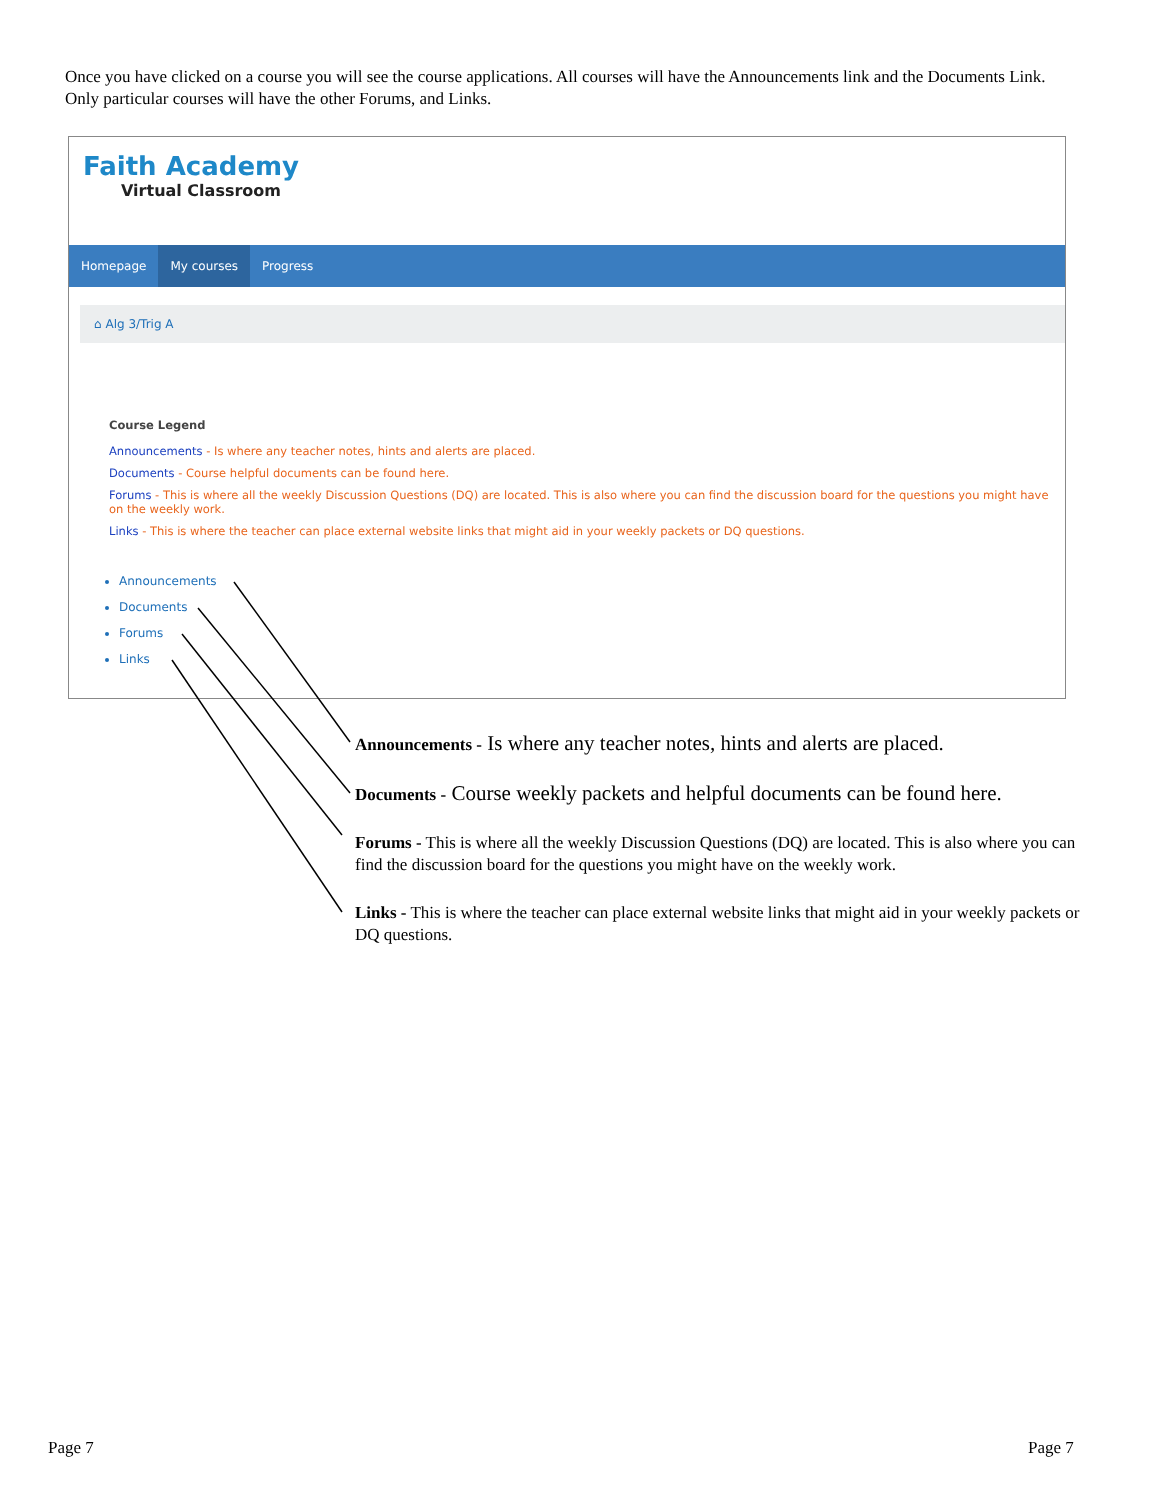Once you have clicked on a course you will see the course applications. All courses will have the Announcements link and the Documents Link. Only particular courses will have the other Forums, and Links.
Faith Academy
Virtual Classroom
Homepage My courses Progress
⌂ Alg 3/Trig A
Course Legend
Announcements - Is where any teacher notes, hints and alerts are placed.
Documents - Course helpful documents can be found here.
Forums - This is where all the weekly Discussion Questions (DQ) are located. This is also where you can find the discussion board for the questions you might have on the weekly work.
Links - This is where the teacher can place external website links that might aid in your weekly packets or DQ questions.
Announcements
Documents
Forums
Links
Announcements - Is where any teacher notes, hints and alerts are placed.
Documents - Course weekly packets and helpful documents can be found here.
Forums - This is where all the weekly Discussion Questions (DQ) are located. This is also where you can find the discussion board for the questions you might have on the weekly work.
Links - This is where the teacher can place external website links that might aid in your weekly packets or DQ questions.
Page 7 Page 7